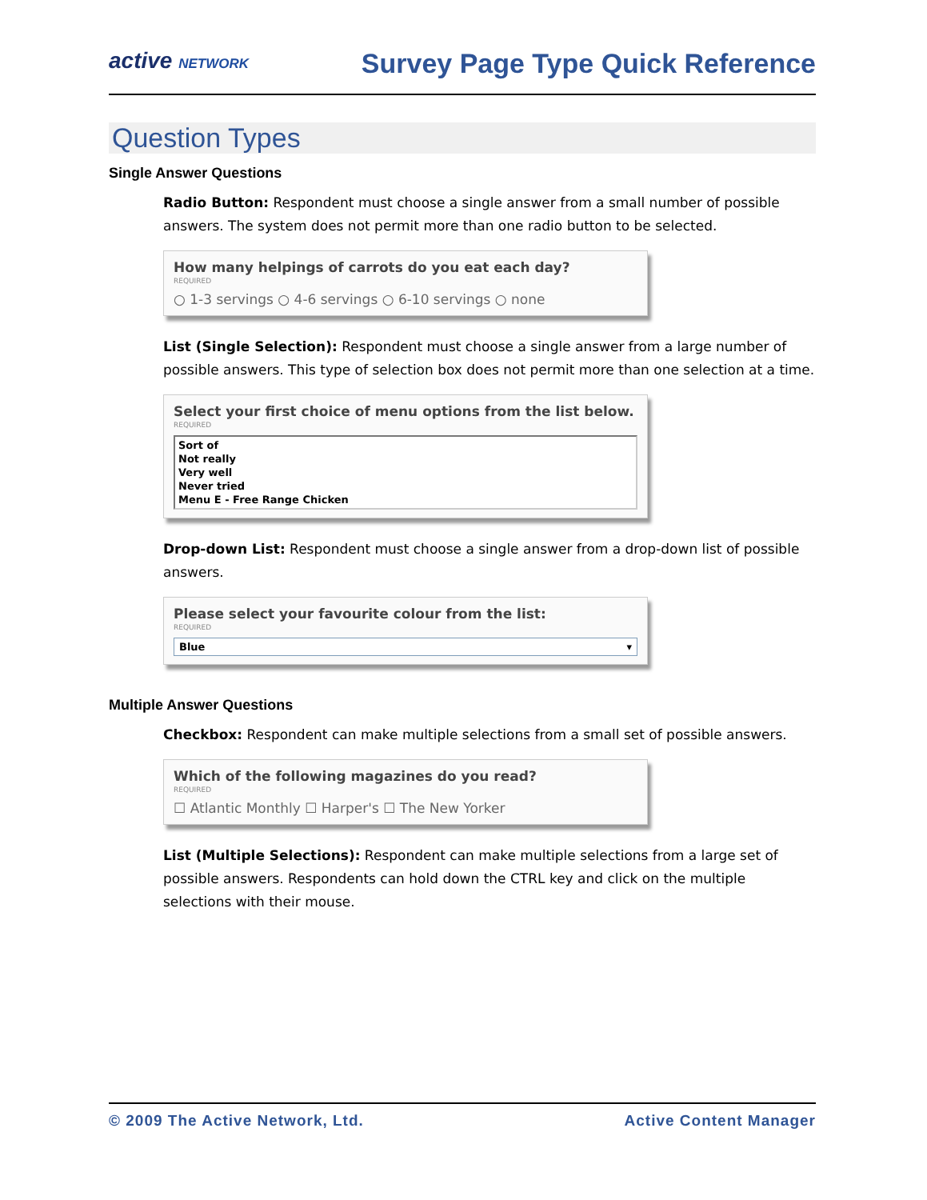active NETWORK
Survey Page Type Quick Reference
Question Types
Single Answer Questions
Radio Button: Respondent must choose a single answer from a small number of possible answers. The system does not permit more than one radio button to be selected.
How many helpings of carrots do you eat each day?
REQUIRED
○ 1-3 servings ○ 4-6 servings ○ 6-10 servings ○ none
List (Single Selection): Respondent must choose a single answer from a large number of possible answers. This type of selection box does not permit more than one selection at a time.
Select your first choice of menu options from the list below.
REQUIRED
Sort of
Not really
Very well
Never tried
Menu E - Free Range Chicken
Drop-down List: Respondent must choose a single answer from a drop-down list of possible answers.
Please select your favourite colour from the list:
REQUIRED
Blue ▾
Multiple Answer Questions
Checkbox: Respondent can make multiple selections from a small set of possible answers.
Which of the following magazines do you read?
REQUIRED
☐ Atlantic Monthly ☐ Harper's ☐ The New Yorker
List (Multiple Selections): Respondent can make multiple selections from a large set of possible answers. Respondents can hold down the CTRL key and click on the multiple selections with their mouse.
© 2009 The Active Network, Ltd. Active Content Manager